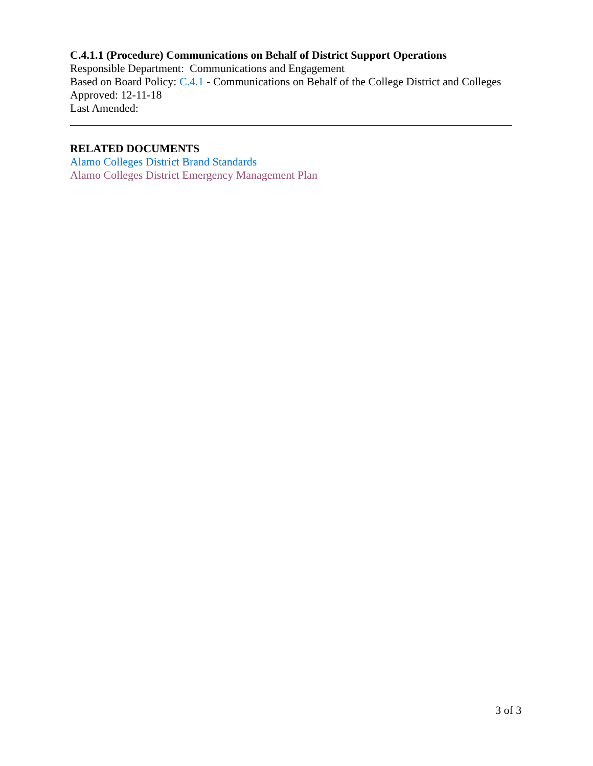C.4.1.1 (Procedure) Communications on Behalf of District Support Operations
Responsible Department: Communications and Engagement
Based on Board Policy: C.4.1 - Communications on Behalf of the College District and Colleges
Approved: 12-11-18
Last Amended:
RELATED DOCUMENTS
Alamo Colleges District Brand Standards
Alamo Colleges District Emergency Management Plan
3 of 3